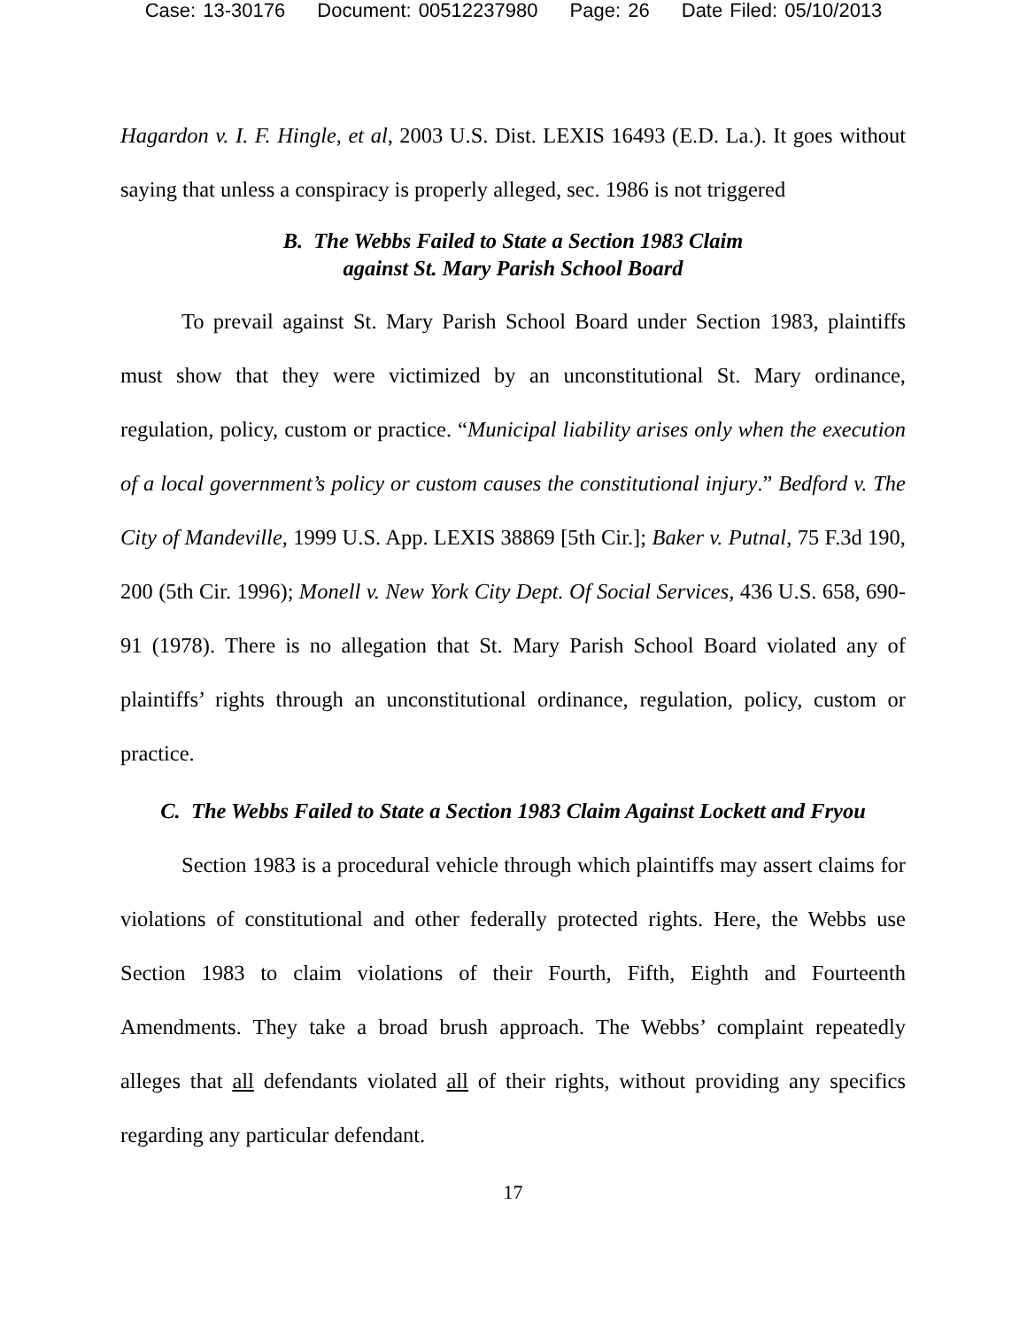Case: 13-30176 Document: 00512237980 Page: 26 Date Filed: 05/10/2013
Hagardon v. I. F. Hingle, et al, 2003 U.S. Dist. LEXIS 16493 (E.D. La.). It goes without saying that unless a conspiracy is properly alleged, sec. 1986 is not triggered
B. The Webbs Failed to State a Section 1983 Claim
against St. Mary Parish School Board
To prevail against St. Mary Parish School Board under Section 1983, plaintiffs must show that they were victimized by an unconstitutional St. Mary ordinance, regulation, policy, custom or practice. “Municipal liability arises only when the execution of a local government’s policy or custom causes the constitutional injury.” Bedford v. The City of Mandeville, 1999 U.S. App. LEXIS 38869 [5th Cir.]; Baker v. Putnal, 75 F.3d 190, 200 (5th Cir. 1996); Monell v. New York City Dept. Of Social Services, 436 U.S. 658, 690-91 (1978). There is no allegation that St. Mary Parish School Board violated any of plaintiffs’ rights through an unconstitutional ordinance, regulation, policy, custom or practice.
C. The Webbs Failed to State a Section 1983 Claim Against Lockett and Fryou
Section 1983 is a procedural vehicle through which plaintiffs may assert claims for violations of constitutional and other federally protected rights. Here, the Webbs use Section 1983 to claim violations of their Fourth, Fifth, Eighth and Fourteenth Amendments. They take a broad brush approach. The Webbs’ complaint repeatedly alleges that all defendants violated all of their rights, without providing any specifics regarding any particular defendant.
17